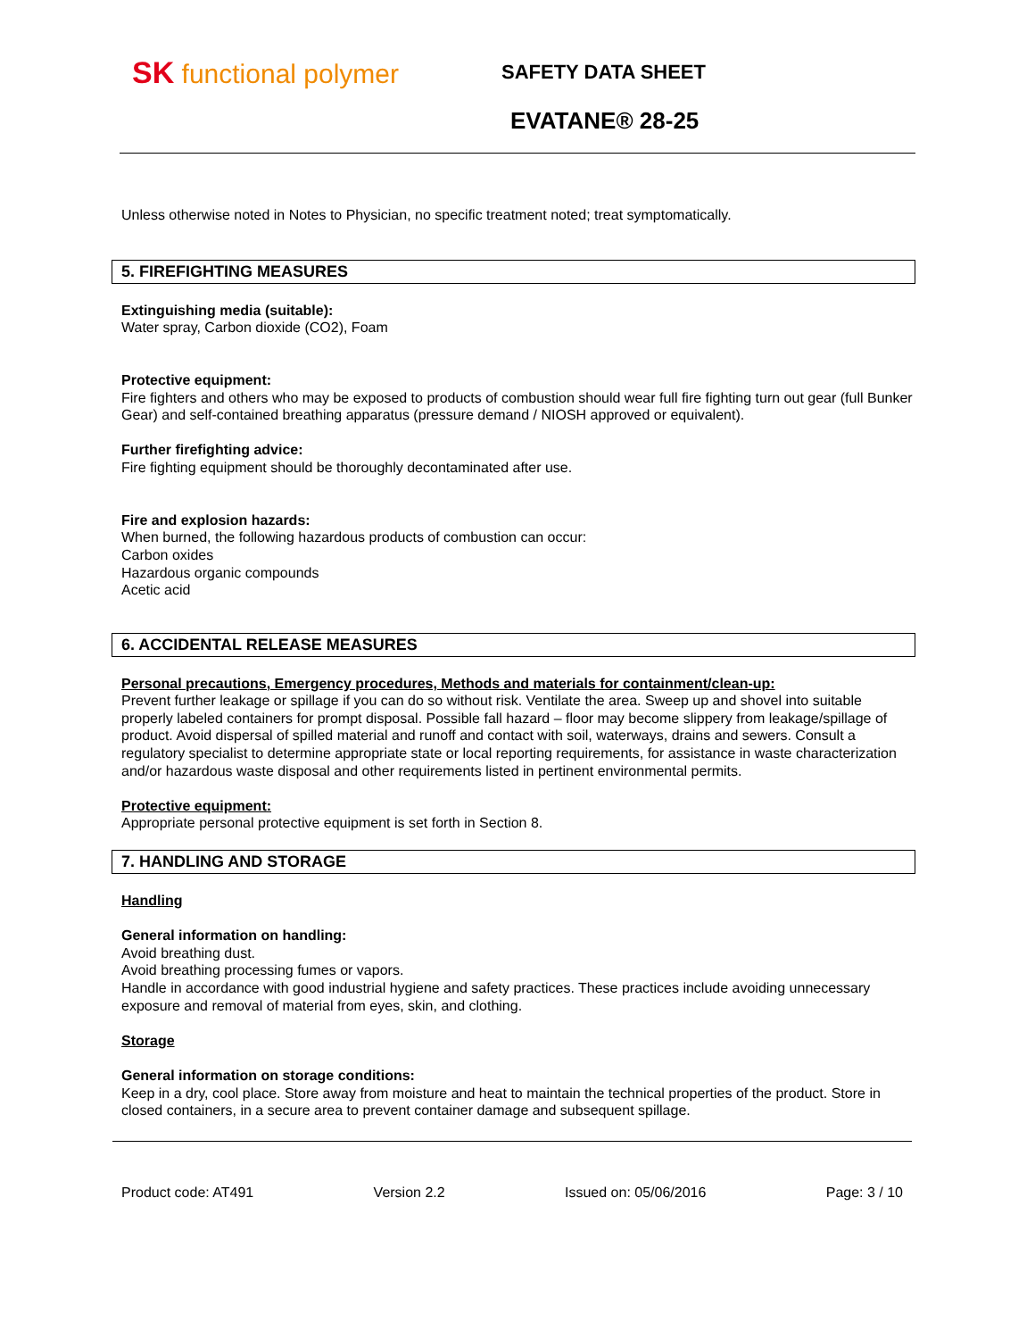SK functional polymer SAFETY DATA SHEET
EVATANE® 28-25
Unless otherwise noted in Notes to Physician, no specific treatment noted; treat symptomatically.
5. FIREFIGHTING MEASURES
Extinguishing media (suitable):
Water spray, Carbon dioxide (CO2), Foam
Protective equipment:
Fire fighters and others who may be exposed to products of combustion should wear full fire fighting turn out gear (full Bunker Gear) and self-contained breathing apparatus (pressure demand / NIOSH approved or equivalent).
Further firefighting advice:
Fire fighting equipment should be thoroughly decontaminated after use.
Fire and explosion hazards:
When burned, the following hazardous products of combustion can occur:
Carbon oxides
Hazardous organic compounds
Acetic acid
6. ACCIDENTAL RELEASE MEASURES
Personal precautions, Emergency procedures, Methods and materials for containment/clean-up:
Prevent further leakage or spillage if you can do so without risk. Ventilate the area. Sweep up and shovel into suitable properly labeled containers for prompt disposal. Possible fall hazard – floor may become slippery from leakage/spillage of product. Avoid dispersal of spilled material and runoff and contact with soil, waterways, drains and sewers. Consult a regulatory specialist to determine appropriate state or local reporting requirements, for assistance in waste characterization and/or hazardous waste disposal and other requirements listed in pertinent environmental permits.
Protective equipment:
Appropriate personal protective equipment is set forth in Section 8.
7. HANDLING AND STORAGE
Handling
General information on handling:
Avoid breathing dust.
Avoid breathing processing fumes or vapors.
Handle in accordance with good industrial hygiene and safety practices. These practices include avoiding unnecessary exposure and removal of material from eyes, skin, and clothing.
Storage
General information on storage conditions:
Keep in a dry, cool place. Store away from moisture and heat to maintain the technical properties of the product. Store in closed containers, in a secure area to prevent container damage and subsequent spillage.
Product code: AT491 Version 2.2 Issued on: 05/06/2016 Page: 3 / 10